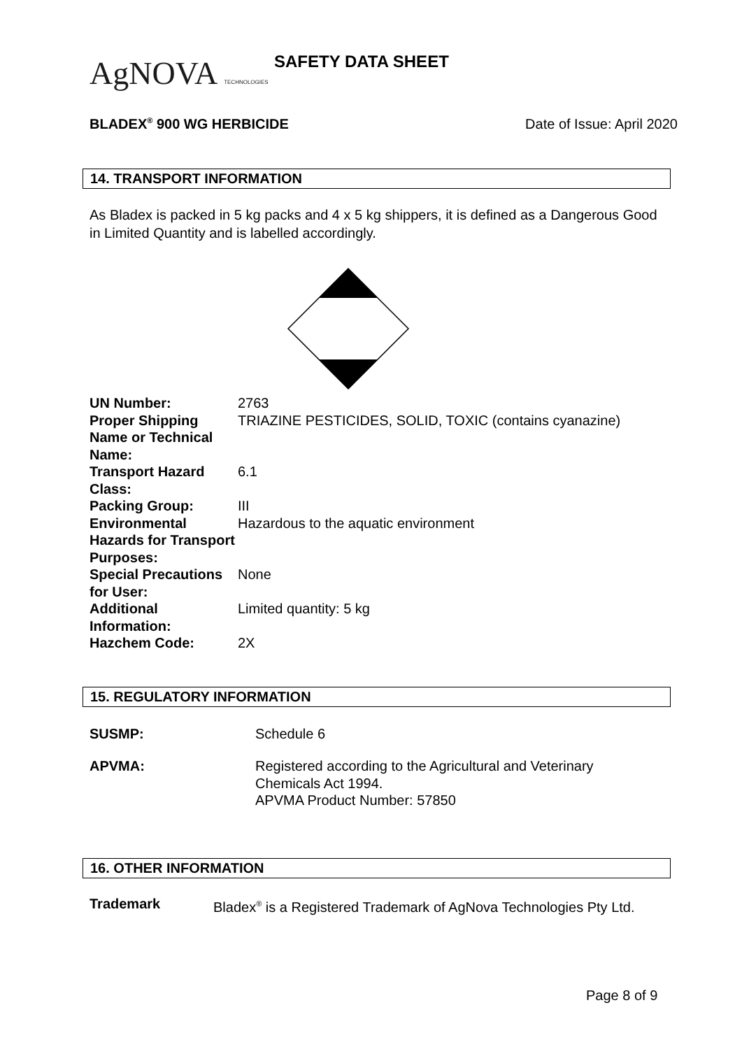AgNOVA TECHNOLOGIES SAFETY DATA SHEET
BLADEX<sup>®</sup> 900 WG HERBICIDE Date of Issue: April 2020
14. TRANSPORT INFORMATION
As Bladex is packed in 5 kg packs and 4 x 5 kg shippers, it is defined as a Dangerous Good in Limited Quantity and is labelled accordingly.
| UN Number: | 2763 |
| Proper Shipping Name or Technical Name: | TRIAZINE PESTICIDES, SOLID, TOXIC (contains cyanazine) |
| Transport Hazard Class: | 6.1 |
| Packing Group: | III |
| Environmental Hazards for Transport Purposes: | Hazardous to the aquatic environment |
| Special Precautions for User: | None |
| Additional Information: | Limited quantity: 5 kg |
| Hazchem Code: | 2X |
15. REGULATORY INFORMATION
| SUSMP: | Schedule 6 |
| APVMA: | Registered according to the Agricultural and Veterinary Chemicals Act 1994. APVMA Product Number: 57850 |
16. OTHER INFORMATION
| Trademark | Bladex<sup>®</sup> is a Registered Trademark of AgNova Technologies Pty Ltd. |
Page 8 of 9